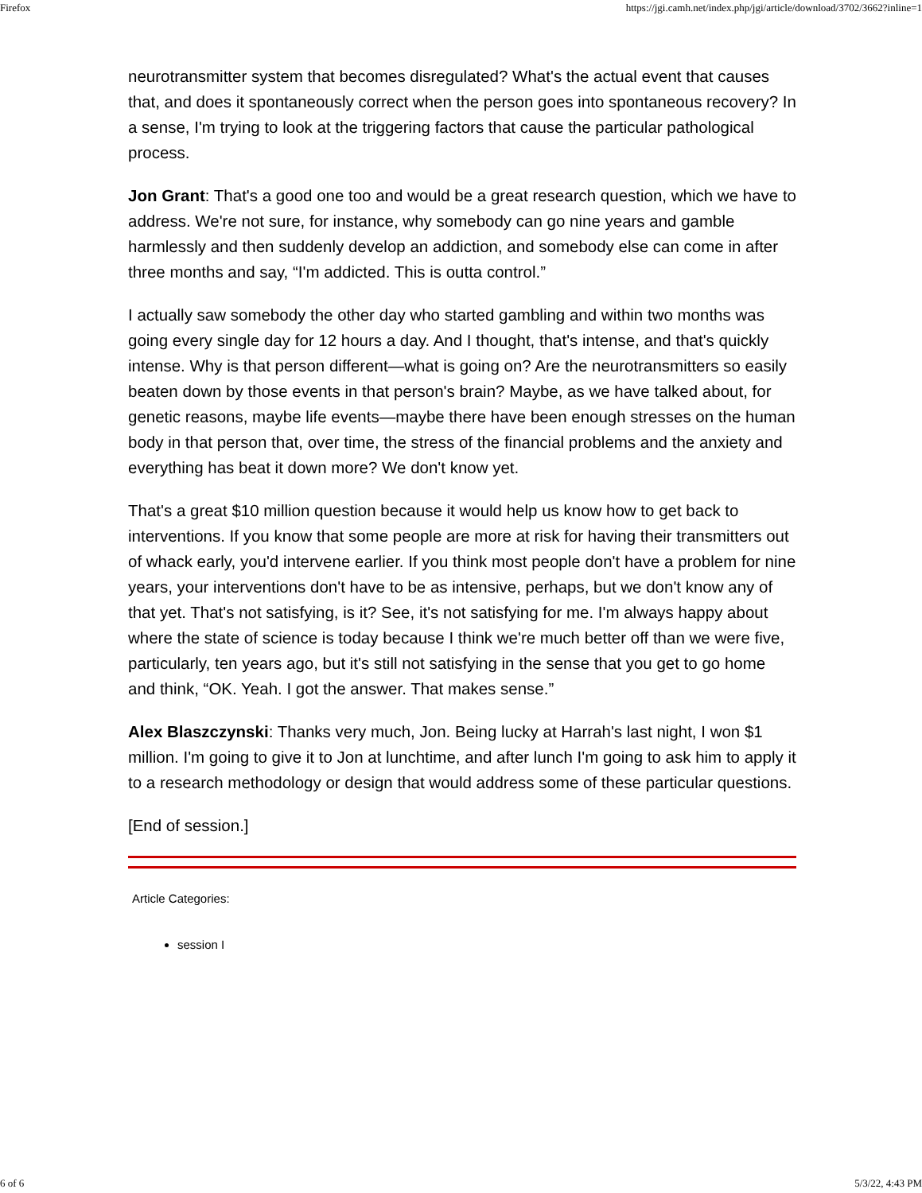Firefox https://jgi.camh.net/index.php/jgi/article/download/3702/3662?inline=1
neurotransmitter system that becomes disregulated? What's the actual event that causes that, and does it spontaneously correct when the person goes into spontaneous recovery? In a sense, I'm trying to look at the triggering factors that cause the particular pathological process.
Jon Grant: That's a good one too and would be a great research question, which we have to address. We're not sure, for instance, why somebody can go nine years and gamble harmlessly and then suddenly develop an addiction, and somebody else can come in after three months and say, “I'm addicted. This is outta control.”
I actually saw somebody the other day who started gambling and within two months was going every single day for 12 hours a day. And I thought, that's intense, and that's quickly intense. Why is that person different—what is going on? Are the neurotransmitters so easily beaten down by those events in that person's brain? Maybe, as we have talked about, for genetic reasons, maybe life events—maybe there have been enough stresses on the human body in that person that, over time, the stress of the financial problems and the anxiety and everything has beat it down more? We don't know yet.
That's a great $10 million question because it would help us know how to get back to interventions. If you know that some people are more at risk for having their transmitters out of whack early, you'd intervene earlier. If you think most people don't have a problem for nine years, your interventions don't have to be as intensive, perhaps, but we don't know any of that yet. That's not satisfying, is it? See, it's not satisfying for me. I'm always happy about where the state of science is today because I think we're much better off than we were five, particularly, ten years ago, but it's still not satisfying in the sense that you get to go home and think, “OK. Yeah. I got the answer. That makes sense.”
Alex Blaszczynski: Thanks very much, Jon. Being lucky at Harrah's last night, I won $1 million. I'm going to give it to Jon at lunchtime, and after lunch I'm going to ask him to apply it to a research methodology or design that would address some of these particular questions.
[End of session.]
Article Categories:
session I
6 of 6 5/3/22, 4:43 PM